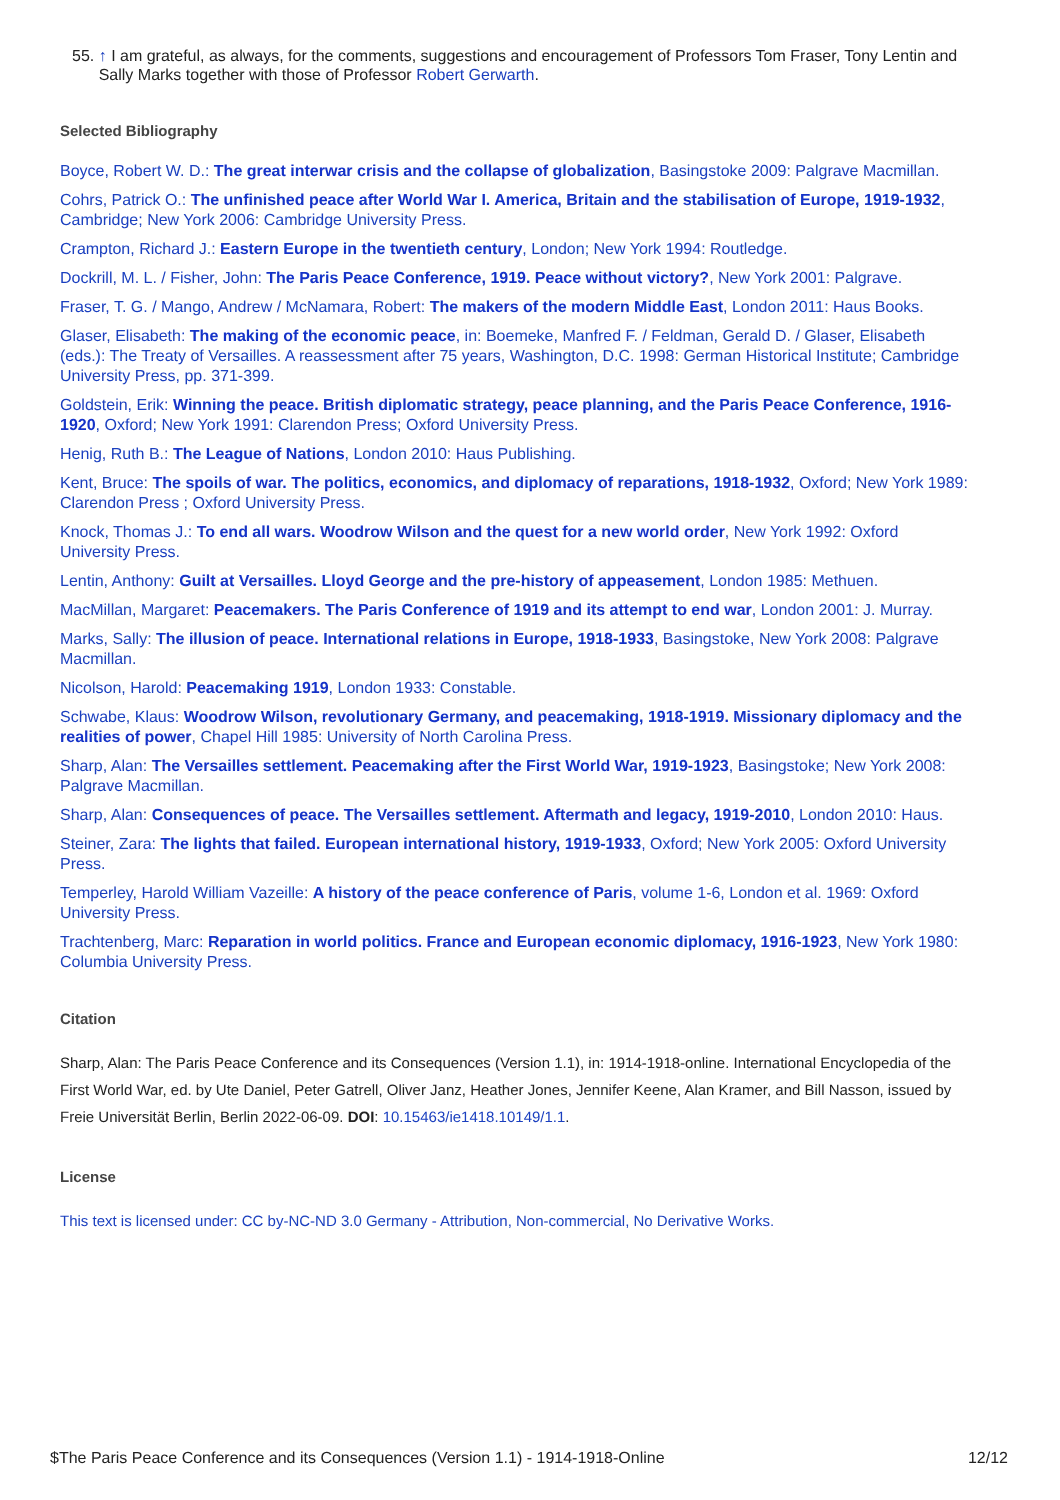55. ↑ I am grateful, as always, for the comments, suggestions and encouragement of Professors Tom Fraser, Tony Lentin and
Sally Marks together with those of Professor Robert Gerwarth.
Selected Bibliography
Boyce, Robert W. D.: The great interwar crisis and the collapse of globalization, Basingstoke 2009: Palgrave Macmillan.
Cohrs, Patrick O.: The unfinished peace after World War I. America, Britain and the stabilisation of Europe, 1919-1932, Cambridge; New York 2006: Cambridge University Press.
Crampton, Richard J.: Eastern Europe in the twentieth century, London; New York 1994: Routledge.
Dockrill, M. L. / Fisher, John: The Paris Peace Conference, 1919. Peace without victory?, New York 2001: Palgrave.
Fraser, T. G. / Mango, Andrew / McNamara, Robert: The makers of the modern Middle East, London 2011: Haus Books.
Glaser, Elisabeth: The making of the economic peace, in: Boemeke, Manfred F. / Feldman, Gerald D. / Glaser, Elisabeth (eds.): The Treaty of Versailles. A reassessment after 75 years, Washington, D.C. 1998: German Historical Institute; Cambridge University Press, pp. 371-399.
Goldstein, Erik: Winning the peace. British diplomatic strategy, peace planning, and the Paris Peace Conference, 1916-1920, Oxford; New York 1991: Clarendon Press; Oxford University Press.
Henig, Ruth B.: The League of Nations, London 2010: Haus Publishing.
Kent, Bruce: The spoils of war. The politics, economics, and diplomacy of reparations, 1918-1932, Oxford; New York 1989: Clarendon Press ; Oxford University Press.
Knock, Thomas J.: To end all wars. Woodrow Wilson and the quest for a new world order, New York 1992: Oxford University Press.
Lentin, Anthony: Guilt at Versailles. Lloyd George and the pre-history of appeasement, London 1985: Methuen.
MacMillan, Margaret: Peacemakers. The Paris Conference of 1919 and its attempt to end war, London 2001: J. Murray.
Marks, Sally: The illusion of peace. International relations in Europe, 1918-1933, Basingstoke, New York 2008: Palgrave Macmillan.
Nicolson, Harold: Peacemaking 1919, London 1933: Constable.
Schwabe, Klaus: Woodrow Wilson, revolutionary Germany, and peacemaking, 1918-1919. Missionary diplomacy and the realities of power, Chapel Hill 1985: University of North Carolina Press.
Sharp, Alan: The Versailles settlement. Peacemaking after the First World War, 1919-1923, Basingstoke; New York 2008: Palgrave Macmillan.
Sharp, Alan: Consequences of peace. The Versailles settlement. Aftermath and legacy, 1919-2010, London 2010: Haus.
Steiner, Zara: The lights that failed. European international history, 1919-1933, Oxford; New York 2005: Oxford University Press.
Temperley, Harold William Vazeille: A history of the peace conference of Paris, volume 1-6, London et al. 1969: Oxford University Press.
Trachtenberg, Marc: Reparation in world politics. France and European economic diplomacy, 1916-1923, New York 1980: Columbia University Press.
Citation
Sharp, Alan: The Paris Peace Conference and its Consequences (Version 1.1), in: 1914-1918-online. International Encyclopedia of the First World War, ed. by Ute Daniel, Peter Gatrell, Oliver Janz, Heather Jones, Jennifer Keene, Alan Kramer, and Bill Nasson, issued by Freie Universität Berlin, Berlin 2022-06-09. DOI: 10.15463/ie1418.10149/1.1.
License
This text is licensed under: CC by-NC-ND 3.0 Germany - Attribution, Non-commercial, No Derivative Works.
$The Paris Peace Conference and its Consequences (Version 1.1) - 1914-1918-Online 12/12